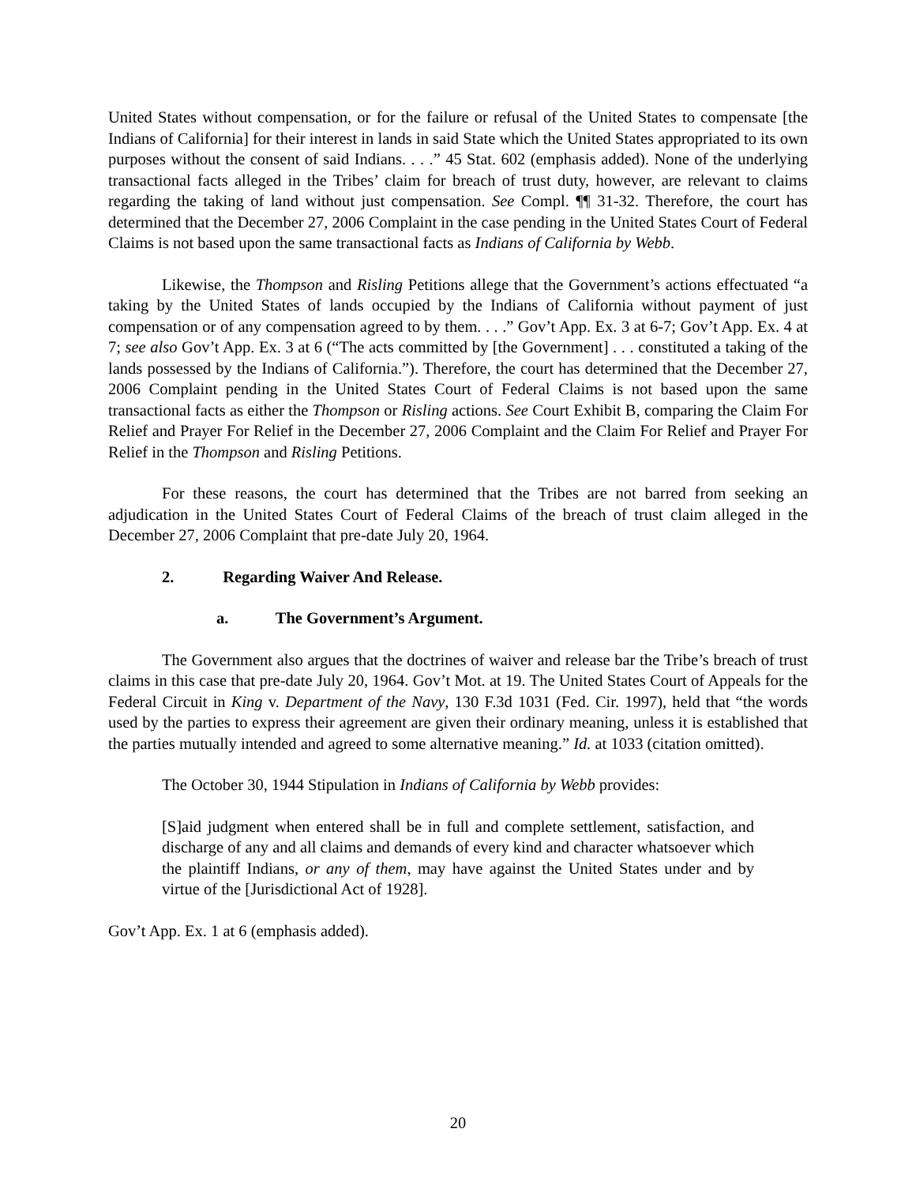United States without compensation, or for the failure or refusal of the United States to compensate [the Indians of California] for their interest in lands in said State which the United States appropriated to its own purposes without the consent of said Indians. . . .” 45 Stat. 602 (emphasis added). None of the underlying transactional facts alleged in the Tribes’ claim for breach of trust duty, however, are relevant to claims regarding the taking of land without just compensation. See Compl. ¶¶ 31-32. Therefore, the court has determined that the December 27, 2006 Complaint in the case pending in the United States Court of Federal Claims is not based upon the same transactional facts as Indians of California by Webb.
Likewise, the Thompson and Risling Petitions allege that the Government’s actions effectuated “a taking by the United States of lands occupied by the Indians of California without payment of just compensation or of any compensation agreed to by them. . . .” Gov’t App. Ex. 3 at 6-7; Gov’t App. Ex. 4 at 7; see also Gov’t App. Ex. 3 at 6 (“The acts committed by [the Government] . . . constituted a taking of the lands possessed by the Indians of California.”). Therefore, the court has determined that the December 27, 2006 Complaint pending in the United States Court of Federal Claims is not based upon the same transactional facts as either the Thompson or Risling actions. See Court Exhibit B, comparing the Claim For Relief and Prayer For Relief in the December 27, 2006 Complaint and the Claim For Relief and Prayer For Relief in the Thompson and Risling Petitions.
For these reasons, the court has determined that the Tribes are not barred from seeking an adjudication in the United States Court of Federal Claims of the breach of trust claim alleged in the December 27, 2006 Complaint that pre-date July 20, 1964.
2. Regarding Waiver And Release.
a. The Government’s Argument.
The Government also argues that the doctrines of waiver and release bar the Tribe’s breach of trust claims in this case that pre-date July 20, 1964. Gov’t Mot. at 19. The United States Court of Appeals for the Federal Circuit in King v. Department of the Navy, 130 F.3d 1031 (Fed. Cir. 1997), held that “the words used by the parties to express their agreement are given their ordinary meaning, unless it is established that the parties mutually intended and agreed to some alternative meaning.” Id. at 1033 (citation omitted).
The October 30, 1944 Stipulation in Indians of California by Webb provides:
[S]aid judgment when entered shall be in full and complete settlement, satisfaction, and discharge of any and all claims and demands of every kind and character whatsoever which the plaintiff Indians, or any of them, may have against the United States under and by virtue of the [Jurisdictional Act of 1928].
Gov’t App. Ex. 1 at 6 (emphasis added).
20